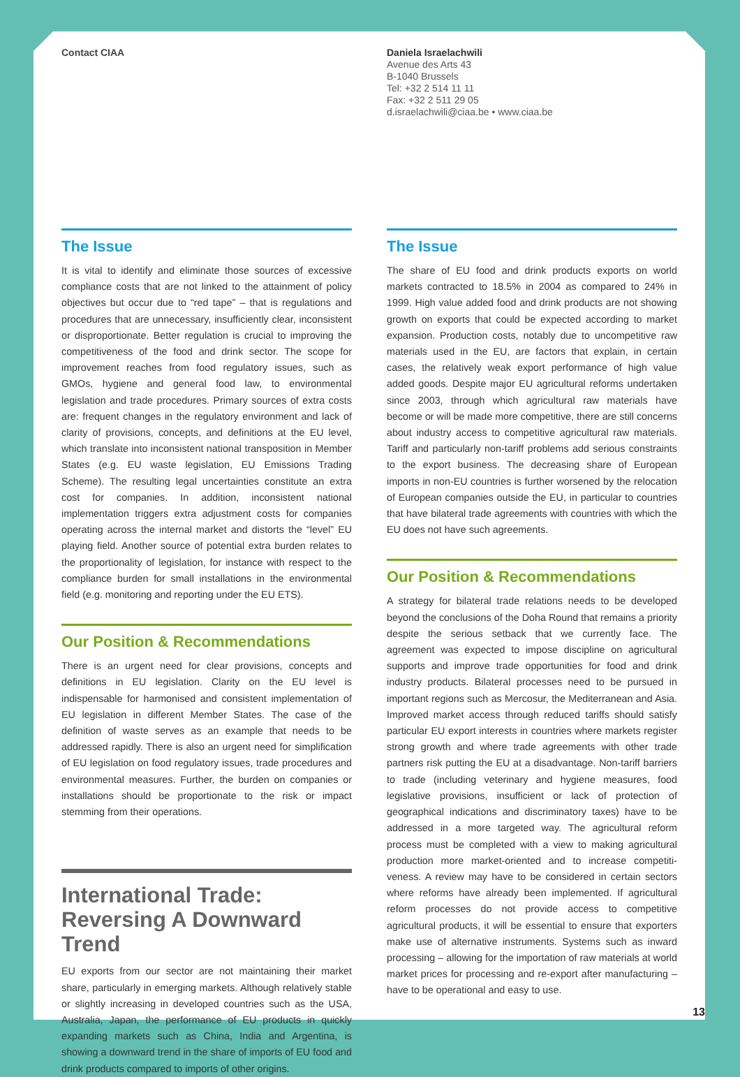Contact CIAA
The Issue
It is vital to identify and eliminate those sources of excessive compliance costs that are not linked to the attainment of policy objectives but occur due to “red tape” – that is regulations and procedures that are unnecessary, insufficiently clear, inconsistent or disproportionate. Better regulation is crucial to improving the competitiveness of the food and drink sector. The scope for improvement reaches from food regulatory issues, such as GMOs, hygiene and general food law, to environmental legislation and trade procedures. Primary sources of extra costs are: frequent changes in the regulatory environment and lack of clarity of provisions, concepts, and definitions at the EU level, which translate into inconsistent national transposition in Member States (e.g. EU waste legislation, EU Emissions Trading Scheme). The resulting legal uncertainties constitute an extra cost for companies. In addition, inconsistent national implementation triggers extra adjustment costs for companies operating across the internal market and distorts the “level” EU playing field. Another source of potential extra burden relates to the proportionality of legislation, for instance with respect to the compliance burden for small installations in the environmental field (e.g. monitoring and reporting under the EU ETS).
Our Position & Recommendations
There is an urgent need for clear provisions, concepts and definitions in EU legislation. Clarity on the EU level is indispensable for harmonised and consistent implementation of EU legislation in different Member States. The case of the definition of waste serves as an example that needs to be addressed rapidly. There is also an urgent need for simplification of EU legislation on food regulatory issues, trade procedures and environmental measures. Further, the burden on companies or installations should be proportionate to the risk or impact stemming from their operations.
International Trade: Reversing A Downward Trend
EU exports from our sector are not maintaining their market share, particularly in emerging markets. Although relatively stable or slightly increasing in developed countries such as the USA, Australia, Japan, the performance of EU products in quickly expanding markets such as China, India and Argentina, is showing a downward trend in the share of imports of EU food and drink products compared to imports of other origins.
Daniela Israelachwili
Avenue des Arts 43
B-1040 Brussels
Tel: +32 2 514 11 11
Fax: +32 2 511 29 05
d.israelachwili@ciaa.be • www.ciaa.be
The Issue
The share of EU food and drink products exports on world markets contracted to 18.5% in 2004 as compared to 24% in 1999. High value added food and drink products are not showing growth on exports that could be expected according to market expansion. Production costs, notably due to uncompetitive raw materials used in the EU, are factors that explain, in certain cases, the relatively weak export performance of high value added goods. Despite major EU agricultural reforms undertaken since 2003, through which agricultural raw materials have become or will be made more competitive, there are still concerns about industry access to competitive agricultural raw materials. Tariff and particularly non-tariff problems add serious constraints to the export business. The decreasing share of European imports in non-EU countries is further worsened by the relocation of European companies outside the EU, in particular to countries that have bilateral trade agreements with countries with which the EU does not have such agreements.
Our Position & Recommendations
A strategy for bilateral trade relations needs to be developed beyond the conclusions of the Doha Round that remains a priority despite the serious setback that we currently face. The agreement was expected to impose discipline on agricultural supports and improve trade opportunities for food and drink industry products. Bilateral processes need to be pursued in important regions such as Mercosur, the Mediterranean and Asia. Improved market access through reduced tariffs should satisfy particular EU export interests in countries where markets register strong growth and where trade agreements with other trade partners risk putting the EU at a disadvantage. Non-tariff barriers to trade (including veterinary and hygiene measures, food legislative provisions, insufficient or lack of protection of geographical indications and discriminatory taxes) have to be addressed in a more targeted way. The agricultural reform process must be completed with a view to making agricultural production more market-oriented and to increase competiti­veness. A review may have to be considered in certain sectors where reforms have already been implemented. If agricultural reform processes do not provide access to competitive agricultural products, it will be essential to ensure that exporters make use of alternative instruments. Systems such as inward processing – allowing for the importation of raw materials at world market prices for processing and re-export after manufacturing – have to be operational and easy to use.
13